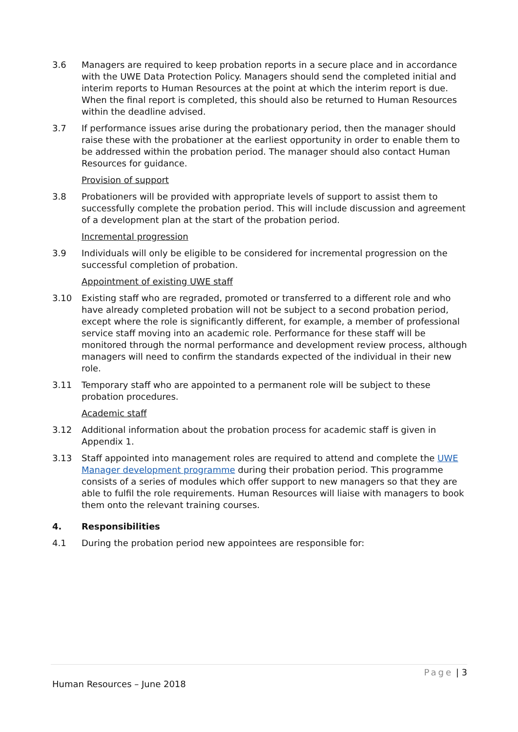3.6 Managers are required to keep probation reports in a secure place and in accordance with the UWE Data Protection Policy. Managers should send the completed initial and interim reports to Human Resources at the point at which the interim report is due. When the final report is completed, this should also be returned to Human Resources within the deadline advised.
3.7 If performance issues arise during the probationary period, then the manager should raise these with the probationer at the earliest opportunity in order to enable them to be addressed within the probation period. The manager should also contact Human Resources for guidance.
Provision of support
3.8 Probationers will be provided with appropriate levels of support to assist them to successfully complete the probation period. This will include discussion and agreement of a development plan at the start of the probation period.
Incremental progression
3.9 Individuals will only be eligible to be considered for incremental progression on the successful completion of probation.
Appointment of existing UWE staff
3.10 Existing staff who are regraded, promoted or transferred to a different role and who have already completed probation will not be subject to a second probation period, except where the role is significantly different, for example, a member of professional service staff moving into an academic role. Performance for these staff will be monitored through the normal performance and development review process, although managers will need to confirm the standards expected of the individual in their new role.
3.11 Temporary staff who are appointed to a permanent role will be subject to these probation procedures.
Academic staff
3.12 Additional information about the probation process for academic staff is given in Appendix 1.
3.13 Staff appointed into management roles are required to attend and complete the UWE Manager development programme during their probation period. This programme consists of a series of modules which offer support to new managers so that they are able to fulfil the role requirements. Human Resources will liaise with managers to book them onto the relevant training courses.
4. Responsibilities
4.1 During the probation period new appointees are responsible for:
Page | 3
Human Resources – June 2018